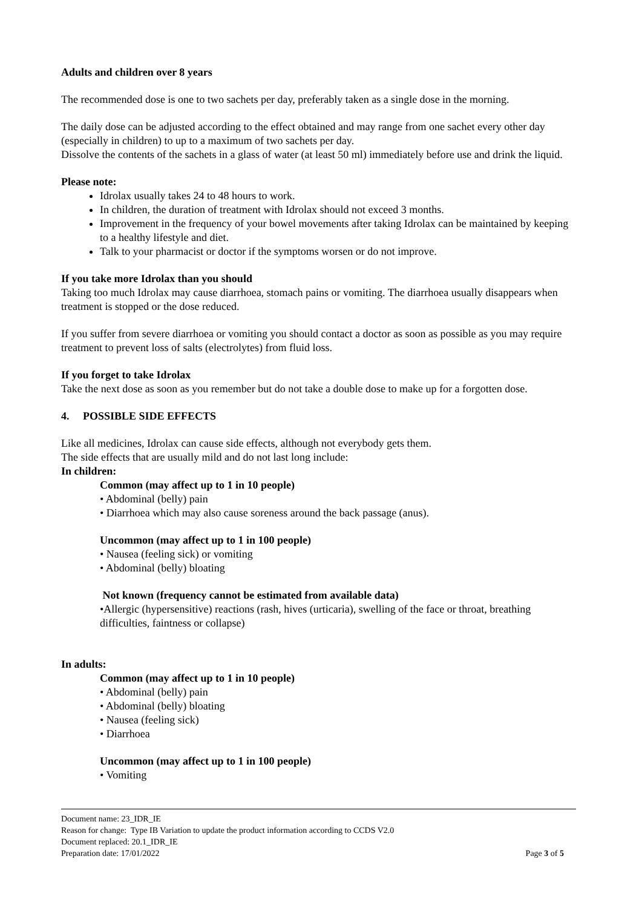Adults and children over 8 years
The recommended dose is one to two sachets per day, preferably taken as a single dose in the morning.
The daily dose can be adjusted according to the effect obtained and may range from one sachet every other day (especially in children) to up to a maximum of two sachets per day.
Dissolve the contents of the sachets in a glass of water (at least 50 ml) immediately before use and drink the liquid.
Please note:
Idrolax usually takes 24 to 48 hours to work.
In children, the duration of treatment with Idrolax should not exceed 3 months.
Improvement in the frequency of your bowel movements after taking Idrolax can be maintained by keeping to a healthy lifestyle and diet.
Talk to your pharmacist or doctor if the symptoms worsen or do not improve.
If you take more Idrolax than you should
Taking too much Idrolax may cause diarrhoea, stomach pains or vomiting. The diarrhoea usually disappears when treatment is stopped or the dose reduced.
If you suffer from severe diarrhoea or vomiting you should contact a doctor as soon as possible as you may require treatment to prevent loss of salts (electrolytes) from fluid loss.
If you forget to take Idrolax
Take the next dose as soon as you remember but do not take a double dose to make up for a forgotten dose.
4. POSSIBLE SIDE EFFECTS
Like all medicines, Idrolax can cause side effects, although not everybody gets them.
The side effects that are usually mild and do not last long include:
In children:
Common (may affect up to 1 in 10 people)
• Abdominal (belly) pain
• Diarrhoea which may also cause soreness around the back passage (anus).
Uncommon (may affect up to 1 in 100 people)
• Nausea (feeling sick) or vomiting
• Abdominal (belly) bloating
Not known (frequency cannot be estimated from available data)
•Allergic (hypersensitive) reactions (rash, hives (urticaria), swelling of the face or throat, breathing difficulties, faintness or collapse)
In adults:
Common (may affect up to 1 in 10 people)
• Abdominal (belly) pain
• Abdominal (belly) bloating
• Nausea (feeling sick)
• Diarrhoea
Uncommon (may affect up to 1 in 100 people)
• Vomiting
Document name: 23_IDR_IE
Reason for change: Type IB Variation to update the product information according to CCDS V2.0
Document replaced: 20.1_IDR_IE
Preparation date: 17/01/2022 Page 3 of 5